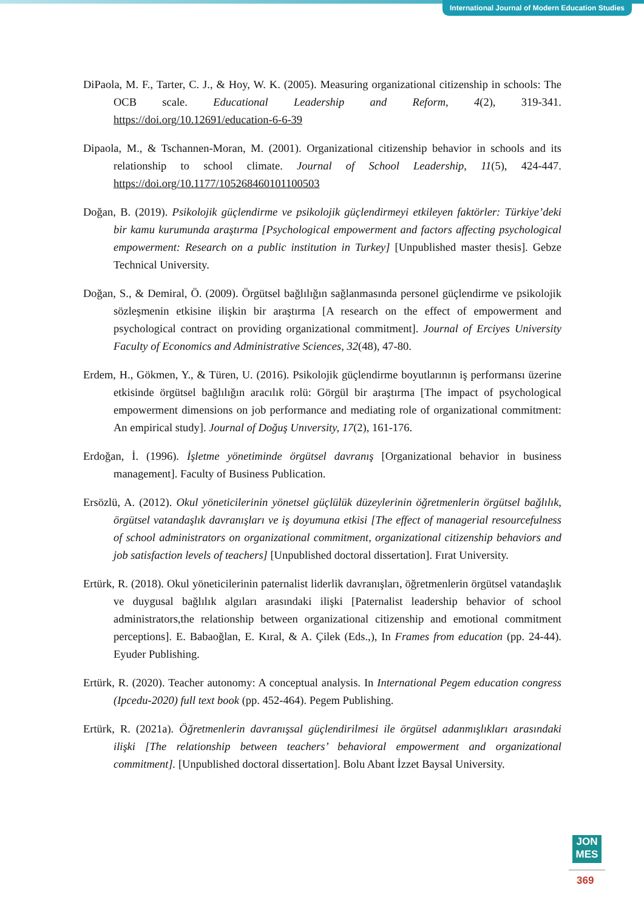International Journal of Modern Education Studies
DiPaola, M. F., Tarter, C. J., & Hoy, W. K. (2005). Measuring organizational citizenship in schools: The OCB scale. Educational Leadership and Reform, 4(2), 319-341. https://doi.org/10.12691/education-6-6-39
Dipaola, M., & Tschannen-Moran, M. (2001). Organizational citizenship behavior in schools and its relationship to school climate. Journal of School Leadership, 11(5), 424-447. https://doi.org/10.1177/105268460101100503
Doğan, B. (2019). Psikolojik güçlendirme ve psikolojik güçlendirmeyi etkileyen faktörler: Türkiye’deki bir kamu kurumunda araştırma [Psychological empowerment and factors affecting psychological empowerment: Research on a public institution in Turkey] [Unpublished master thesis]. Gebze Technical University.
Doğan, S., & Demiral, Ö. (2009). Örgütsel bağlılığın sağlanmasında personel güçlendirme ve psikolojik sözleşmenin etkisine ilişkin bir araştırma [A research on the effect of empowerment and psychological contract on providing organizational commitment]. Journal of Erciyes University Faculty of Economics and Administrative Sciences, 32(48), 47-80.
Erdem, H., Gökmen, Y., & Türen, U. (2016). Psikolojik güçlendirme boyutlarının iş performansı üzerine etkisinde örgütsel bağlılığın aracılık rolü: Görgül bir araştırma [The impact of psychological empowerment dimensions on job performance and mediating role of organizational commitment: An empirical study]. Journal of Doğuş Unıversity, 17(2), 161-176.
Erdoğan, İ. (1996). İşletme yönetiminde örgütsel davranış [Organizational behavior in business management]. Faculty of Business Publication.
Ersözlü, A. (2012). Okul yöneticilerinin yönetsel güçlülük düzeylerinin öğretmenlerin örgütsel bağlılık, örgütsel vatandaşlık davranışları ve iş doyumuna etkisi [The effect of managerial resourcefulness of school administrators on organizational commitment, organizational citizenship behaviors and job satisfaction levels of teachers] [Unpublished doctoral dissertation]. Fırat University.
Ertürk, R. (2018). Okul yöneticilerinin paternalist liderlik davranışları, öğretmenlerin örgütsel vatandaşlık ve duygusal bağlılık algıları arasındaki ilişki [Paternalist leadership behavior of school administrators,the relationship between organizational citizenship and emotional commitment perceptions]. E. Babaoğlan, E. Kıral, & A. Çilek (Eds.,), In Frames from education (pp. 24-44). Eyuder Publishing.
Ertürk, R. (2020). Teacher autonomy: A conceptual analysis. In International Pegem education congress (Ipcedu-2020) full text book (pp. 452-464). Pegem Publishing.
Ertürk, R. (2021a). Öğretmenlerin davranışsal güçlendirilmesi ile örgütsel adanmışlıkları arasındaki ilişki [The relationship between teachers’ behavioral empowerment and organizational commitment]. [Unpublished doctoral dissertation]. Bolu Abant İzzet Baysal University.
JON
MES
369